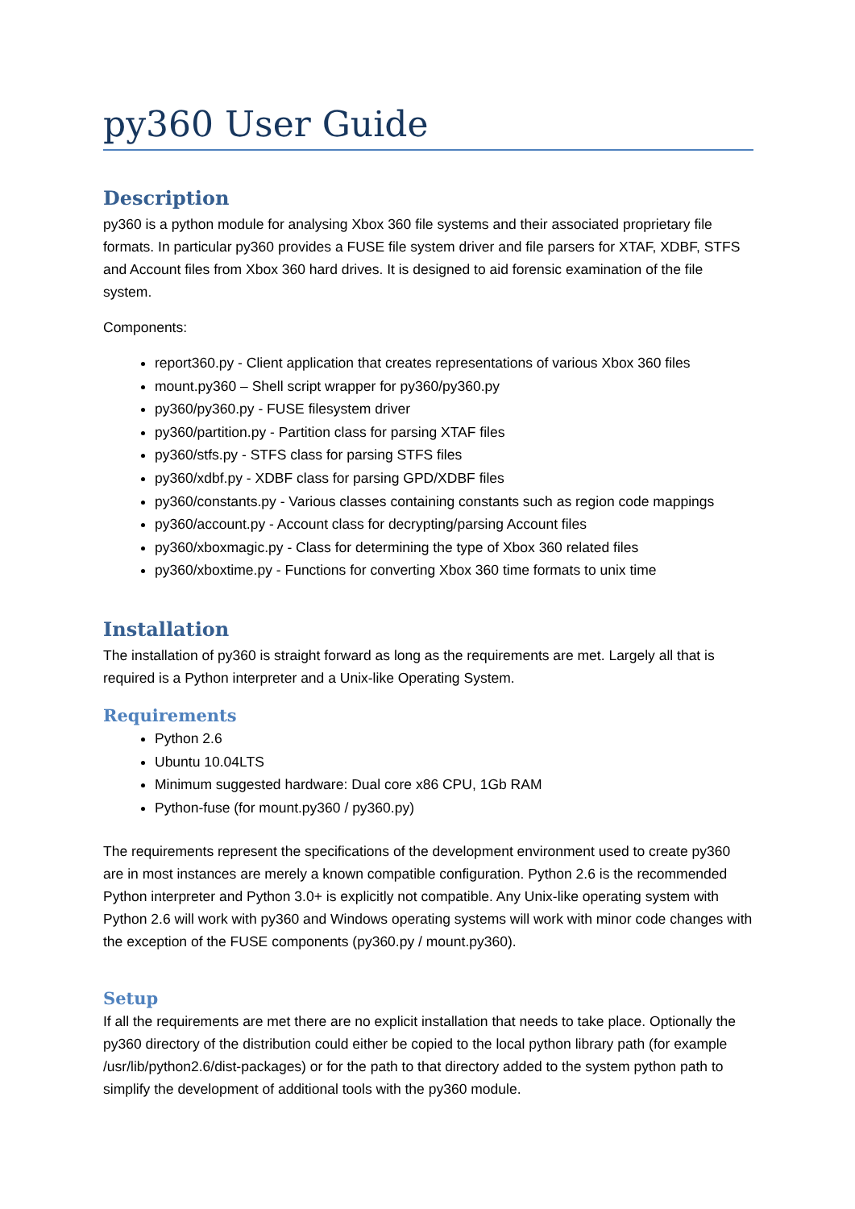py360 User Guide
Description
py360 is a python module for analysing Xbox 360 file systems and their associated proprietary file formats. In particular py360 provides a FUSE file system driver and file parsers for XTAF, XDBF, STFS and Account files from Xbox 360 hard drives. It is designed to aid forensic examination of the file system.
Components:
report360.py - Client application that creates representations of various Xbox 360 files
mount.py360 – Shell script wrapper for py360/py360.py
py360/py360.py - FUSE filesystem driver
py360/partition.py - Partition class for parsing XTAF files
py360/stfs.py - STFS class for parsing STFS files
py360/xdbf.py - XDBF class for parsing GPD/XDBF files
py360/constants.py - Various classes containing constants such as region code mappings
py360/account.py - Account class for decrypting/parsing Account files
py360/xboxmagic.py - Class for determining the type of Xbox 360 related files
py360/xboxtime.py - Functions for converting Xbox 360 time formats to unix time
Installation
The installation of py360 is straight forward as long as the requirements are met. Largely all that is required is a Python interpreter and a Unix-like Operating System.
Requirements
Python 2.6
Ubuntu 10.04LTS
Minimum suggested hardware: Dual core x86 CPU, 1Gb RAM
Python-fuse (for mount.py360 / py360.py)
The requirements represent the specifications of the development environment used to create py360 are in most instances are merely a known compatible configuration. Python 2.6 is the recommended Python interpreter and Python 3.0+ is explicitly not compatible. Any Unix-like operating system with Python 2.6 will work with py360 and Windows operating systems will work with minor code changes with the exception of the FUSE components (py360.py / mount.py360).
Setup
If all the requirements are met there are no explicit installation that needs to take place. Optionally the py360 directory of the distribution could either be copied to the local python library path (for example /usr/lib/python2.6/dist-packages) or for the path to that directory added to the system python path to simplify the development of additional tools with the py360 module.